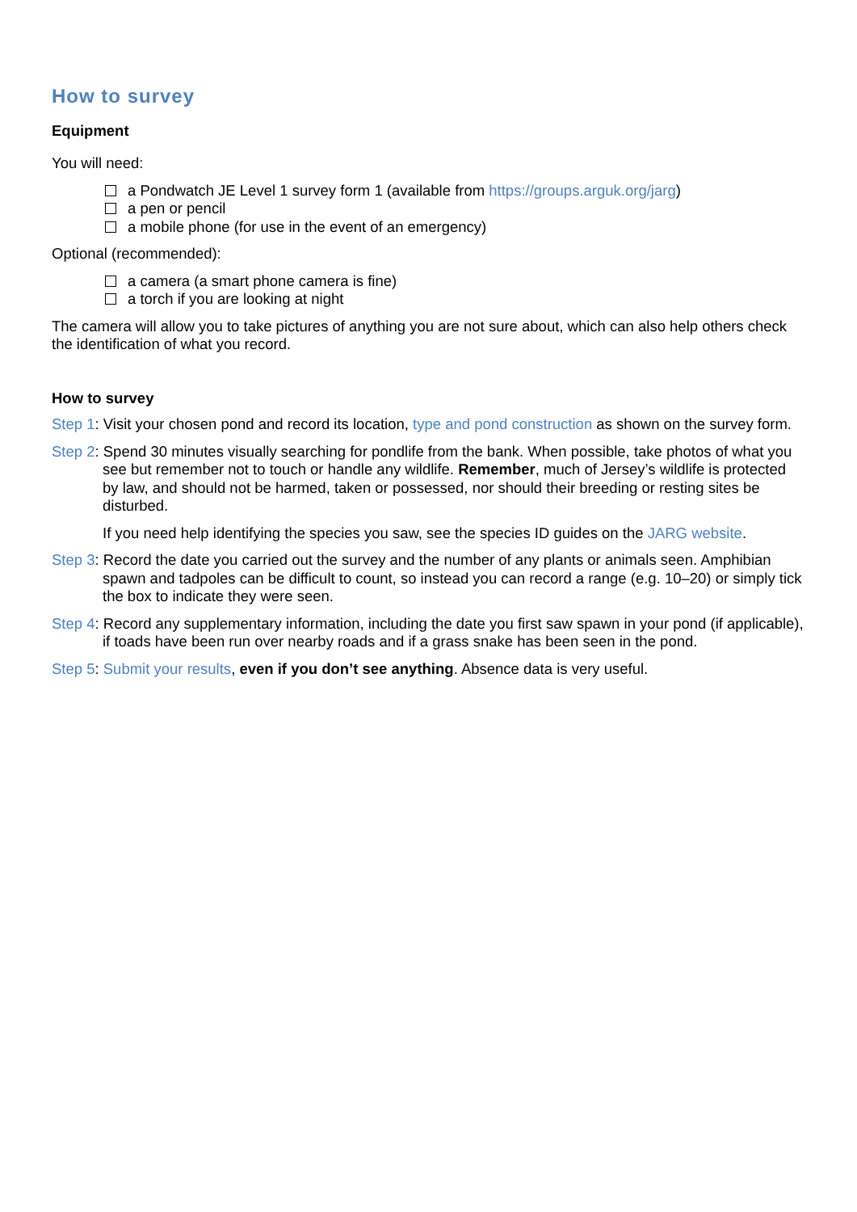How to survey
Equipment
You will need:
a Pondwatch JE Level 1 survey form 1 (available from https://groups.arguk.org/jarg)
a pen or pencil
a mobile phone (for use in the event of an emergency)
Optional (recommended):
a camera (a smart phone camera is fine)
a torch if you are looking at night
The camera will allow you to take pictures of anything you are not sure about, which can also help others check the identification of what you record.
How to survey
Step 1: Visit your chosen pond and record its location, type and pond construction as shown on the survey form.
Step 2: Spend 30 minutes visually searching for pondlife from the bank. When possible, take photos of what you see but remember not to touch or handle any wildlife. Remember, much of Jersey’s wildlife is protected by law, and should not be harmed, taken or possessed, nor should their breeding or resting sites be disturbed.
If you need help identifying the species you saw, see the species ID guides on the JARG website.
Step 3: Record the date you carried out the survey and the number of any plants or animals seen. Amphibian spawn and tadpoles can be difficult to count, so instead you can record a range (e.g. 10–20) or simply tick the box to indicate they were seen.
Step 4: Record any supplementary information, including the date you first saw spawn in your pond (if applicable), if toads have been run over nearby roads and if a grass snake has been seen in the pond.
Step 5: Submit your results, even if you don’t see anything. Absence data is very useful.